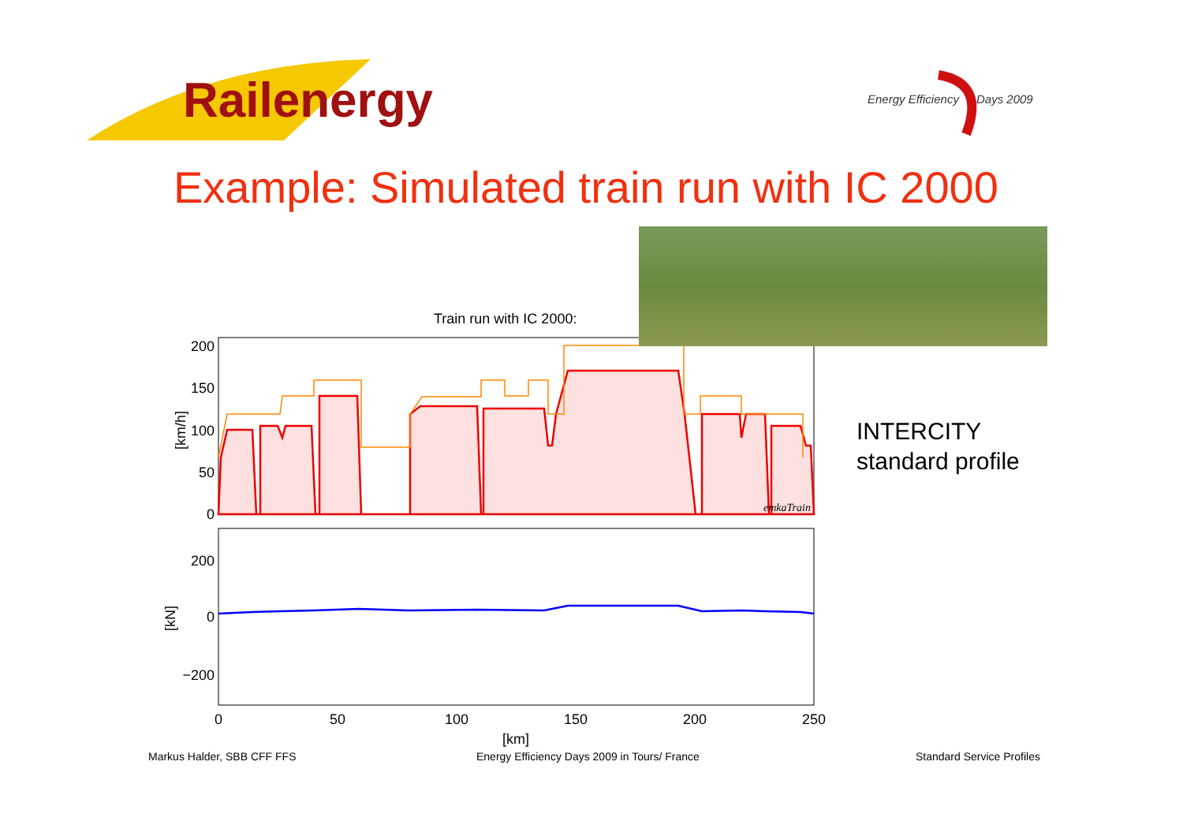Railenergy
Energy Efficiency
Days 2009
Example: Simulated train run with IC 2000
Train run with IC 2000:
emkaTrain
200
150
100
50
0
200
0
−200
[km/h]
[kN]
0
50
100
150
200
250
[km]
INTERCITY
standard profile
Markus Halder, SBB CFF FFS
Energy Efficiency Days 2009 in Tours/ France
Standard Service Profiles